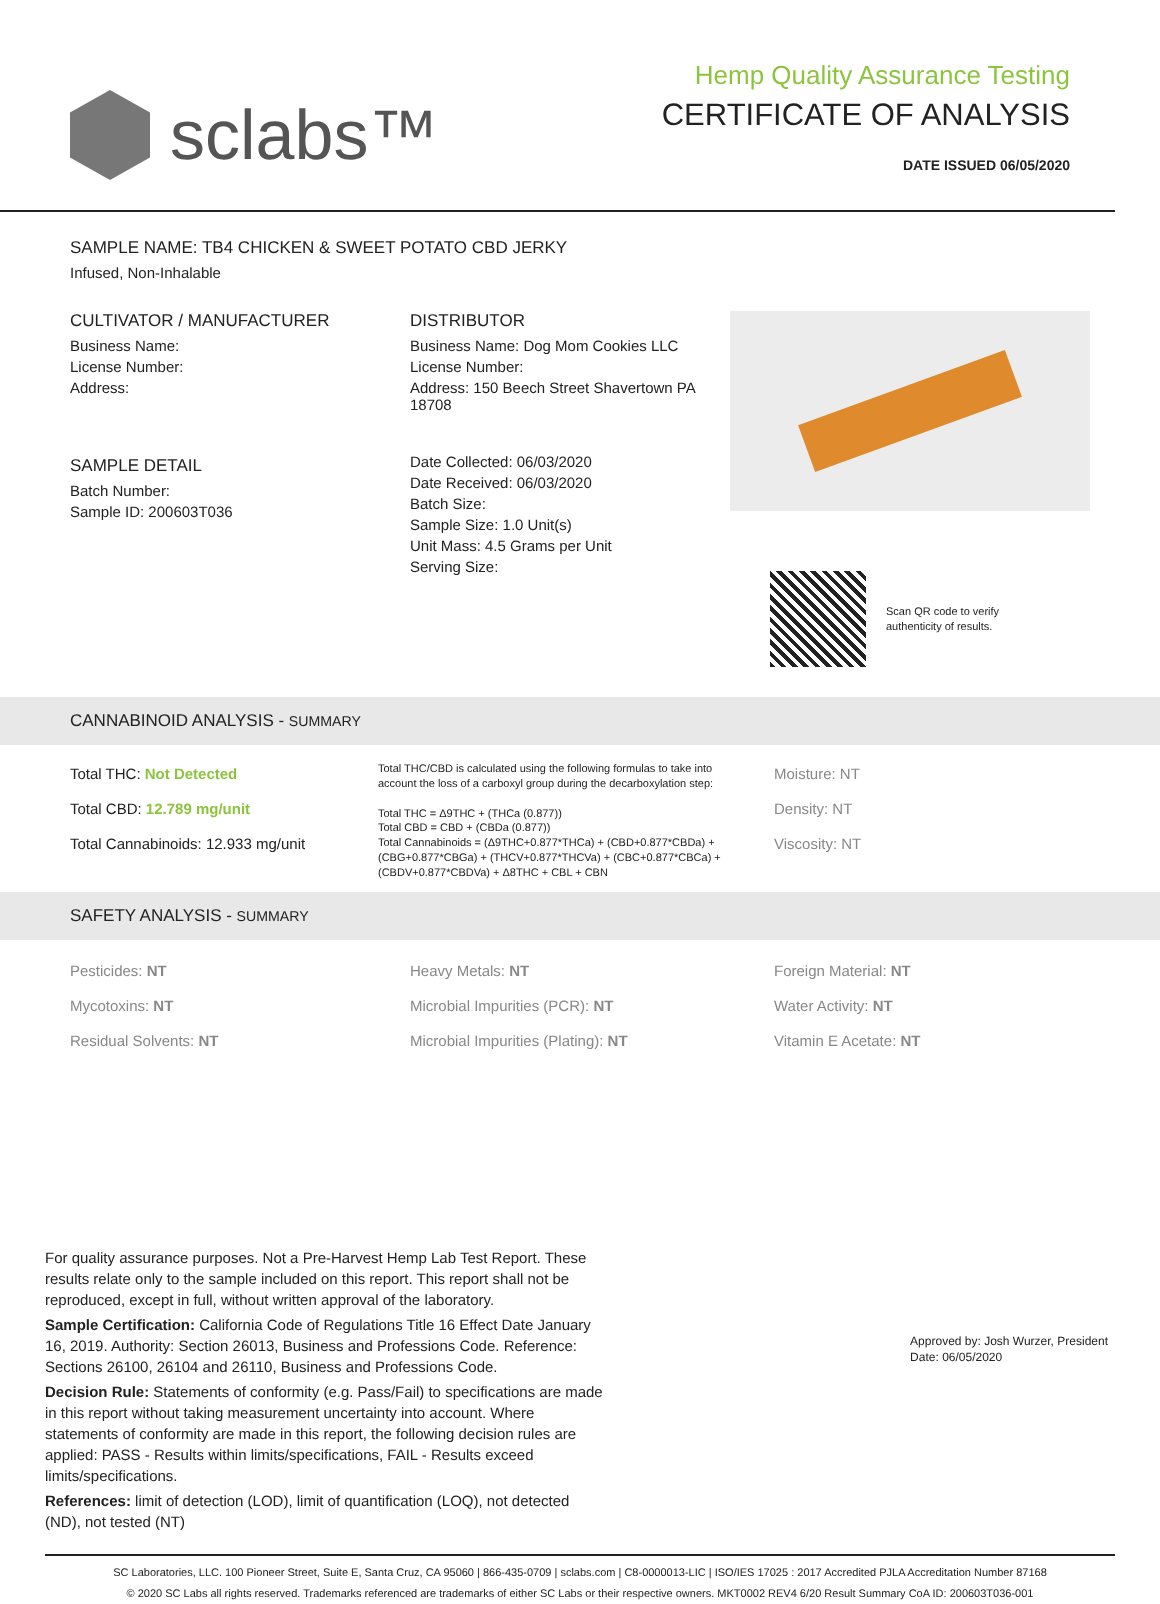sclabs™
Hemp Quality Assurance Testing
CERTIFICATE OF ANALYSIS
DATE ISSUED 06/05/2020
SAMPLE NAME: TB4 CHICKEN & SWEET POTATO CBD JERKY
Infused, Non-Inhalable
CULTIVATOR / MANUFACTURER
Business Name:
License Number:
Address:
SAMPLE DETAIL
Batch Number:
Sample ID: 200603T036
DISTRIBUTOR
Business Name: Dog Mom Cookies LLC
License Number:
Address: 150 Beech Street Shavertown PA 18708
Date Collected: 06/03/2020
Date Received: 06/03/2020
Batch Size:
Sample Size: 1.0 Unit(s)
Unit Mass: 4.5 Grams per Unit
Serving Size:
Scan QR code to verify
authenticity of results.
CANNABINOID ANALYSIS - SUMMARY
Total THC: Not Detected
Total CBD: 12.789 mg/unit
Total Cannabinoids: 12.933 mg/unit
Total THC/CBD is calculated using the following formulas to take into account the loss of a carboxyl group during the decarboxylation step:
Total THC = Δ9THC + (THCa (0.877))
Total CBD = CBD + (CBDa (0.877))
Total Cannabinoids = (Δ9THC+0.877*THCa) + (CBD+0.877*CBDa) + (CBG+0.877*CBGa) + (THCV+0.877*THCVa) + (CBC+0.877*CBCa) + (CBDV+0.877*CBDVa) + Δ8THC + CBL + CBN
Moisture: NT
Density: NT
Viscosity: NT
SAFETY ANALYSIS - SUMMARY
Pesticides: NT
Mycotoxins: NT
Residual Solvents: NT
Heavy Metals: NT
Microbial Impurities (PCR): NT
Microbial Impurities (Plating): NT
Foreign Material: NT
Water Activity: NT
Vitamin E Acetate: NT
For quality assurance purposes. Not a Pre-Harvest Hemp Lab Test Report. These results relate only to the sample included on this report. This report shall not be reproduced, except in full, without written approval of the laboratory.
Sample Certification: California Code of Regulations Title 16 Effect Date January 16, 2019. Authority: Section 26013, Business and Professions Code. Reference: Sections 26100, 26104 and 26110, Business and Professions Code.
Decision Rule: Statements of conformity (e.g. Pass/Fail) to specifications are made in this report without taking measurement uncertainty into account. Where statements of conformity are made in this report, the following decision rules are applied: PASS - Results within limits/specifications, FAIL - Results exceed limits/specifications.
References: limit of detection (LOD), limit of quantification (LOQ), not detected (ND), not tested (NT)
Approved by: Josh Wurzer, President
Date: 06/05/2020
SC Laboratories, LLC. 100 Pioneer Street, Suite E, Santa Cruz, CA 95060 | 866-435-0709 | sclabs.com | C8-0000013-LIC | ISO/IES 17025 : 2017 Accredited PJLA Accreditation Number 87168
© 2020 SC Labs all rights reserved. Trademarks referenced are trademarks of either SC Labs or their respective owners. MKT0002 REV4 6/20 Result Summary CoA ID: 200603T036-001